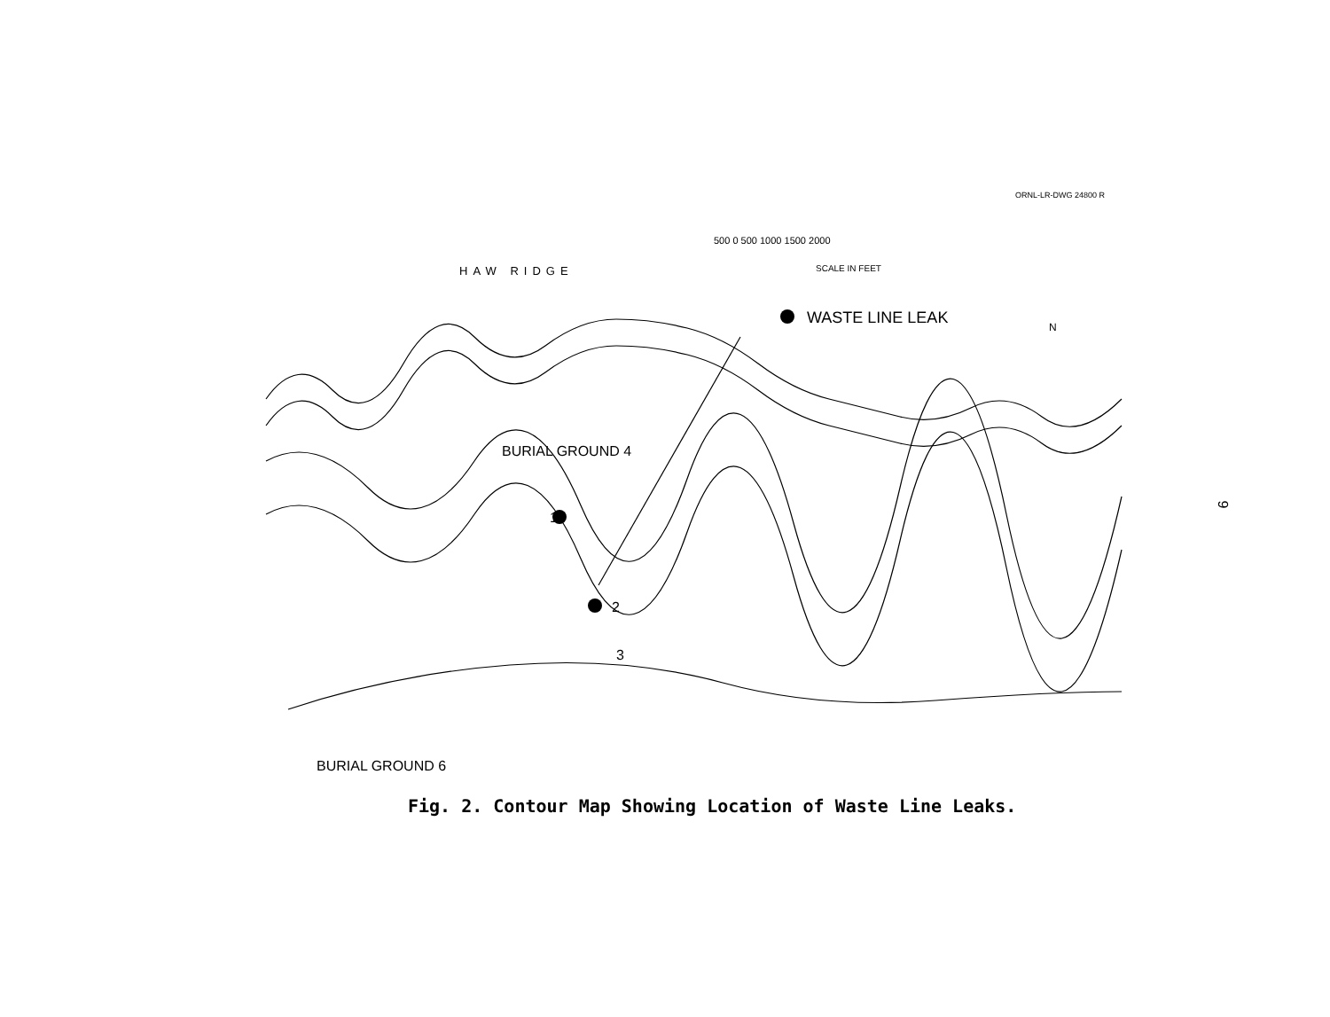ORNL-LR-DWG 24800 R
500 0 500 1000 1500 2000
SCALE IN FEET
HAW RIDGE
WASTE LINE LEAK N
BURIAL GROUND 4
BURIAL GROUND 6
1
2
3
Fig. 2. Contour Map Showing Location of Waste Line Leaks.
9